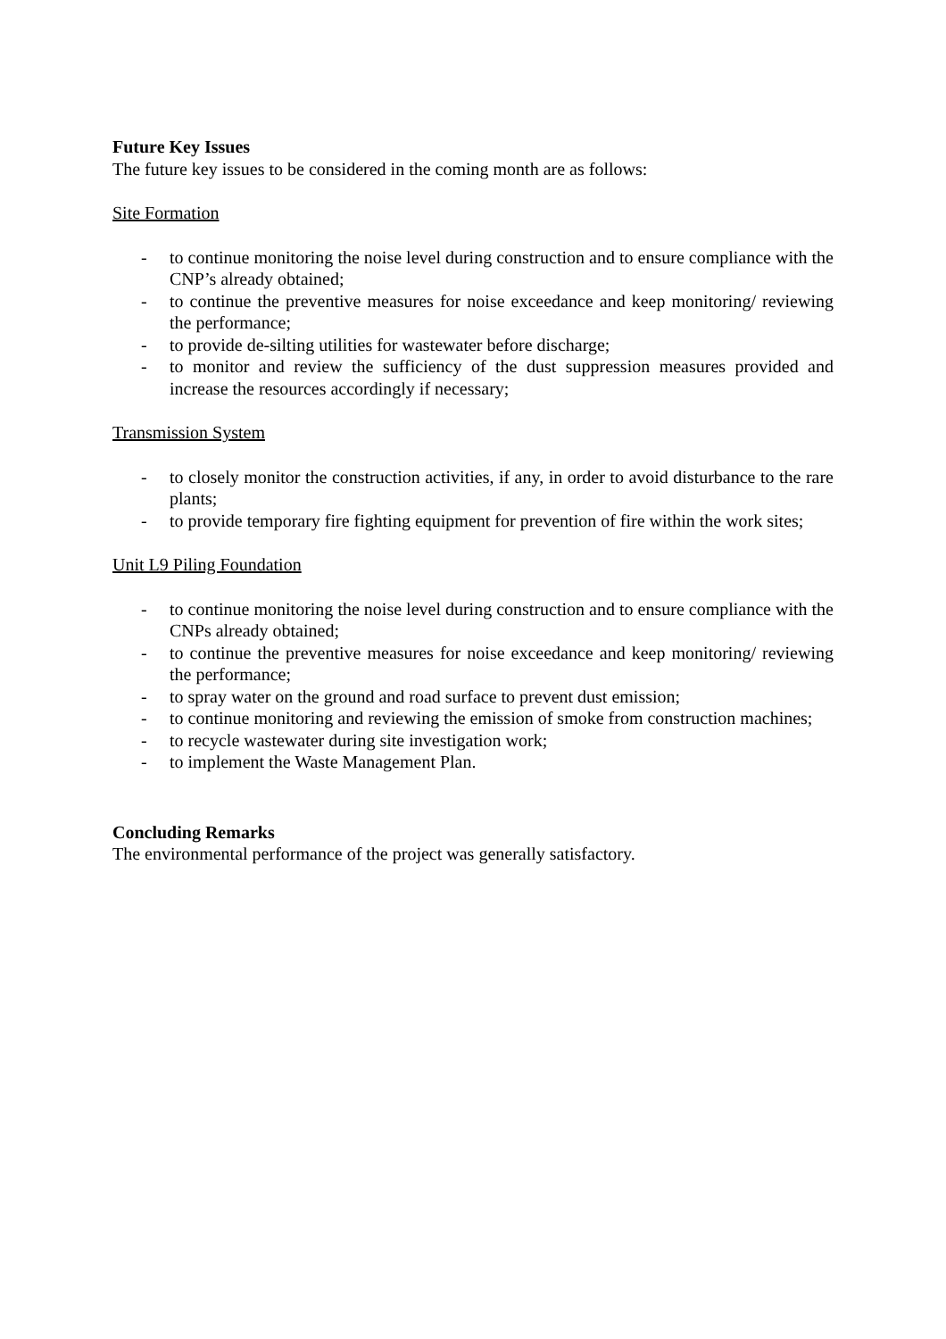Future Key Issues
The future key issues to be considered in the coming month are as follows:
Site Formation
- to continue monitoring the noise level during construction and to ensure compliance with the CNP’s already obtained;
- to continue the preventive measures for noise exceedance and keep monitoring/ reviewing the performance;
- to provide de-silting utilities for wastewater before discharge;
- to monitor and review the sufficiency of the dust suppression measures provided and increase the resources accordingly if necessary;
Transmission System
- to closely monitor the construction activities, if any, in order to avoid disturbance to the rare plants;
- to provide temporary fire fighting equipment for prevention of fire within the work sites;
Unit L9 Piling Foundation
- to continue monitoring the noise level during construction and to ensure compliance with the CNPs already obtained;
- to continue the preventive measures for noise exceedance and keep monitoring/ reviewing the performance;
- to spray water on the ground and road surface to prevent dust emission;
- to continue monitoring and reviewing the emission of smoke from construction machines;
- to recycle wastewater during site investigation work;
- to implement the Waste Management Plan.
Concluding Remarks
The environmental performance of the project was generally satisfactory.